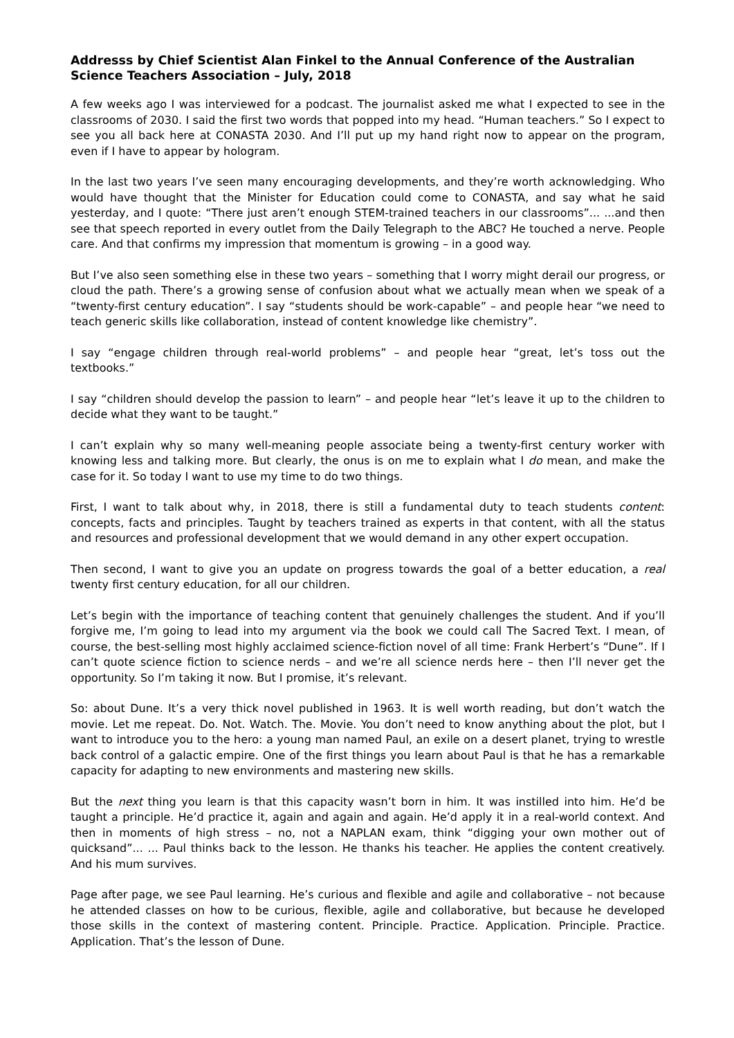Addresss by Chief Scientist Alan Finkel to the Annual Conference of the Australian Science Teachers Association – July, 2018
A few weeks ago I was interviewed for a podcast. The journalist asked me what I expected to see in the classrooms of 2030. I said the first two words that popped into my head. “Human teachers.” So I expect to see you all back here at CONASTA 2030. And I’ll put up my hand right now to appear on the program, even if I have to appear by hologram.
In the last two years I’ve seen many encouraging developments, and they’re worth acknowledging. Who would have thought that the Minister for Education could come to CONASTA, and say what he said yesterday, and I quote: “There just aren’t enough STEM-trained teachers in our classrooms”... ...and then see that speech reported in every outlet from the Daily Telegraph to the ABC? He touched a nerve. People care. And that confirms my impression that momentum is growing – in a good way.
But I’ve also seen something else in these two years – something that I worry might derail our progress, or cloud the path. There’s a growing sense of confusion about what we actually mean when we speak of a “twenty-first century education”. I say “students should be work-capable” – and people hear “we need to teach generic skills like collaboration, instead of content knowledge like chemistry”.
I say “engage children through real-world problems” – and people hear “great, let’s toss out the textbooks.”
I say “children should develop the passion to learn” – and people hear “let’s leave it up to the children to decide what they want to be taught.”
I can’t explain why so many well-meaning people associate being a twenty-first century worker with knowing less and talking more. But clearly, the onus is on me to explain what I do mean, and make the case for it. So today I want to use my time to do two things.
First, I want to talk about why, in 2018, there is still a fundamental duty to teach students content: concepts, facts and principles. Taught by teachers trained as experts in that content, with all the status and resources and professional development that we would demand in any other expert occupation.
Then second, I want to give you an update on progress towards the goal of a better education, a real twenty first century education, for all our children.
Let’s begin with the importance of teaching content that genuinely challenges the student. And if you’ll forgive me, I’m going to lead into my argument via the book we could call The Sacred Text. I mean, of course, the best-selling most highly acclaimed science-fiction novel of all time: Frank Herbert’s “Dune”. If I can’t quote science fiction to science nerds – and we’re all science nerds here – then I’ll never get the opportunity. So I’m taking it now. But I promise, it’s relevant.
So: about Dune. It’s a very thick novel published in 1963. It is well worth reading, but don’t watch the movie. Let me repeat. Do. Not. Watch. The. Movie. You don’t need to know anything about the plot, but I want to introduce you to the hero: a young man named Paul, an exile on a desert planet, trying to wrestle back control of a galactic empire. One of the first things you learn about Paul is that he has a remarkable capacity for adapting to new environments and mastering new skills.
But the next thing you learn is that this capacity wasn’t born in him. It was instilled into him. He’d be taught a principle. He’d practice it, again and again and again. He’d apply it in a real-world context. And then in moments of high stress – no, not a NAPLAN exam, think “digging your own mother out of quicksand”... ... Paul thinks back to the lesson. He thanks his teacher. He applies the content creatively. And his mum survives.
Page after page, we see Paul learning. He’s curious and flexible and agile and collaborative – not because he attended classes on how to be curious, flexible, agile and collaborative, but because he developed those skills in the context of mastering content. Principle. Practice. Application. Principle. Practice. Application. That’s the lesson of Dune.